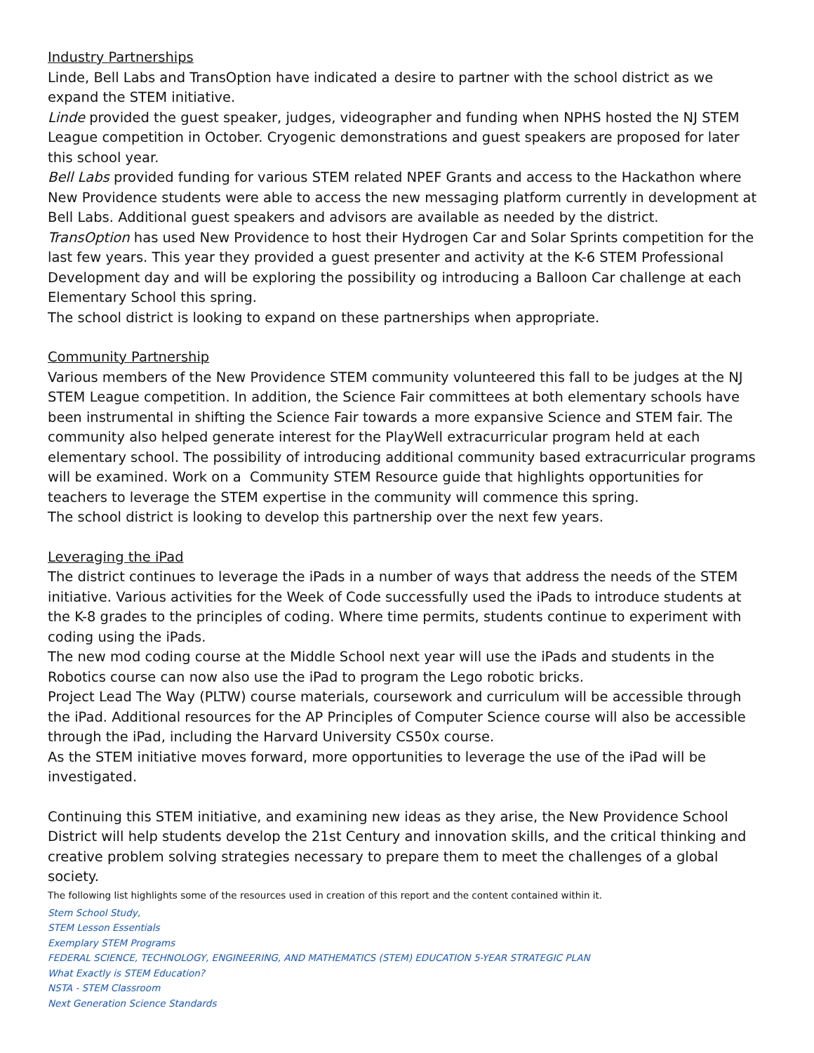Industry Partnerships
Linde, Bell Labs and TransOption have indicated a desire to partner with the school district as we expand the STEM initiative.
Linde provided the guest speaker, judges, videographer and funding when NPHS hosted the NJ STEM League competition in October. Cryogenic demonstrations and guest speakers are proposed for later this school year.
Bell Labs provided funding for various STEM related NPEF Grants and access to the Hackathon where New Providence students were able to access the new messaging platform currently in development at Bell Labs. Additional guest speakers and advisors are available as needed by the district.
TransOption has used New Providence to host their Hydrogen Car and Solar Sprints competition for the last few years. This year they provided a guest presenter and activity at the K-6 STEM Professional Development day and will be exploring the possibility og introducing a Balloon Car challenge at each Elementary School this spring.
The school district is looking to expand on these partnerships when appropriate.
Community Partnership
Various members of the New Providence STEM community volunteered this fall to be judges at the NJ STEM League competition. In addition, the Science Fair committees at both elementary schools have been instrumental in shifting the Science Fair towards a more expansive Science and STEM fair. The community also helped generate interest for the PlayWell extracurricular program held at each elementary school. The possibility of introducing additional community based extracurricular programs will be examined. Work on a Community STEM Resource guide that highlights opportunities for teachers to leverage the STEM expertise in the community will commence this spring.
The school district is looking to develop this partnership over the next few years.
Leveraging the iPad
The district continues to leverage the iPads in a number of ways that address the needs of the STEM initiative. Various activities for the Week of Code successfully used the iPads to introduce students at the K-8 grades to the principles of coding. Where time permits, students continue to experiment with coding using the iPads.
The new mod coding course at the Middle School next year will use the iPads and students in the Robotics course can now also use the iPad to program the Lego robotic bricks.
Project Lead The Way (PLTW) course materials, coursework and curriculum will be accessible through the iPad. Additional resources for the AP Principles of Computer Science course will also be accessible through the iPad, including the Harvard University CS50x course.
As the STEM initiative moves forward, more opportunities to leverage the use of the iPad will be investigated.
Continuing this STEM initiative, and examining new ideas as they arise, the New Providence School District will help students develop the 21st Century and innovation skills, and the critical thinking and creative problem solving strategies necessary to prepare them to meet the challenges of a global society.
The following list highlights some of the resources used in creation of this report and the content contained within it.
Stem School Study,
STEM Lesson Essentials
Exemplary STEM Programs
FEDERAL SCIENCE, TECHNOLOGY, ENGINEERING, AND MATHEMATICS (STEM) EDUCATION 5-YEAR STRATEGIC PLAN
What Exactly is STEM Education?
NSTA - STEM Classroom
Next Generation Science Standards